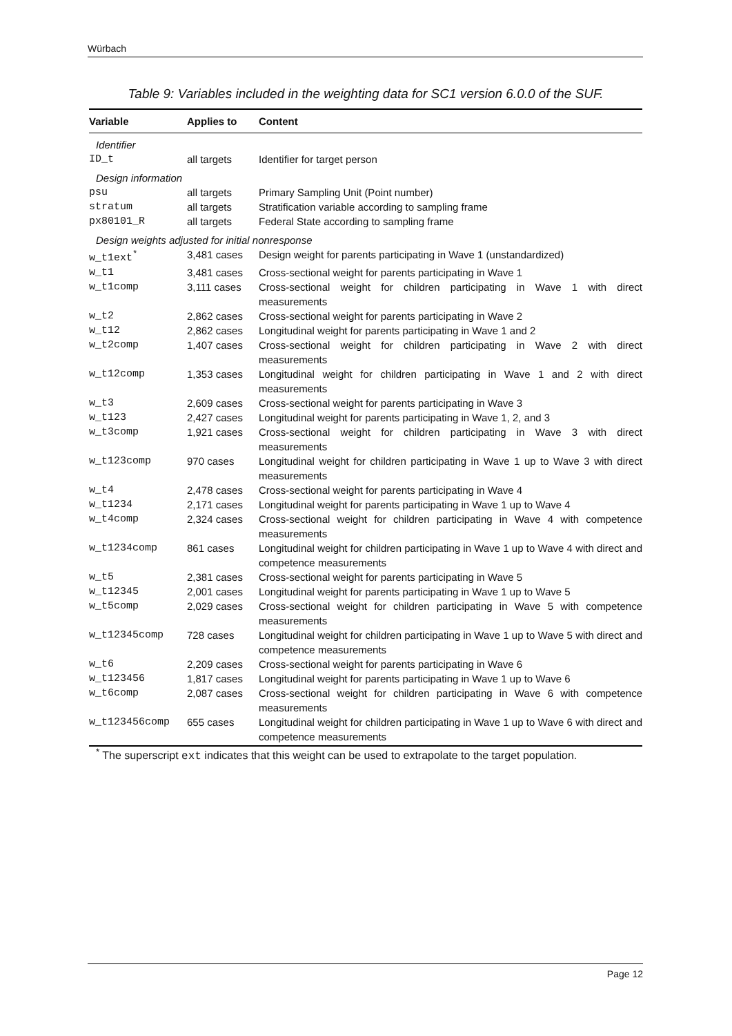Würbach
Table 9: Variables included in the weighting data for SC1 version 6.0.0 of the SUF.
| Variable | Applies to | Content |
| --- | --- | --- |
| Identifier | | |
| ID_t | all targets | Identifier for target person |
| Design information | | |
| psu | all targets | Primary Sampling Unit (Point number) |
| stratum | all targets | Stratification variable according to sampling frame |
| px80101_R | all targets | Federal State according to sampling frame |
| Design weights adjusted for initial nonresponse | | |
| w_t1ext<sup>*</sup> | 3,481 cases | Design weight for parents participating in Wave 1 (unstandardized) |
| w_t1 | 3,481 cases | Cross-sectional weight for parents participating in Wave 1 |
| w_t1comp | 3,111 cases | Cross-sectional weight for children participating in Wave 1 with direct measurements |
| w_t2 | 2,862 cases | Cross-sectional weight for parents participating in Wave 2 |
| w_t12 | 2,862 cases | Longitudinal weight for parents participating in Wave 1 and 2 |
| w_t2comp | 1,407 cases | Cross-sectional weight for children participating in Wave 2 with direct measurements |
| w_t12comp | 1,353 cases | Longitudinal weight for children participating in Wave 1 and 2 with direct measurements |
| w_t3 | 2,609 cases | Cross-sectional weight for parents participating in Wave 3 |
| w_t123 | 2,427 cases | Longitudinal weight for parents participating in Wave 1, 2, and 3 |
| w_t3comp | 1,921 cases | Cross-sectional weight for children participating in Wave 3 with direct measurements |
| w_t123comp | 970 cases | Longitudinal weight for children participating in Wave 1 up to Wave 3 with direct measurements |
| w_t4 | 2,478 cases | Cross-sectional weight for parents participating in Wave 4 |
| w_t1234 | 2,171 cases | Longitudinal weight for parents participating in Wave 1 up to Wave 4 |
| w_t4comp | 2,324 cases | Cross-sectional weight for children participating in Wave 4 with competence measurements |
| w_t1234comp | 861 cases | Longitudinal weight for children participating in Wave 1 up to Wave 4 with direct and competence measurements |
| w_t5 | 2,381 cases | Cross-sectional weight for parents participating in Wave 5 |
| w_t12345 | 2,001 cases | Longitudinal weight for parents participating in Wave 1 up to Wave 5 |
| w_t5comp | 2,029 cases | Cross-sectional weight for children participating in Wave 5 with competence measurements |
| w_t12345comp | 728 cases | Longitudinal weight for children participating in Wave 1 up to Wave 5 with direct and competence measurements |
| w_t6 | 2,209 cases | Cross-sectional weight for parents participating in Wave 6 |
| w_t123456 | 1,817 cases | Longitudinal weight for parents participating in Wave 1 up to Wave 6 |
| w_t6comp | 2,087 cases | Cross-sectional weight for children participating in Wave 6 with competence measurements |
| w_t123456comp | 655 cases | Longitudinal weight for children participating in Wave 1 up to Wave 6 with direct and competence measurements |
<sup>*</sup> The superscript ext indicates that this weight can be used to extrapolate to the target population.
Page 12